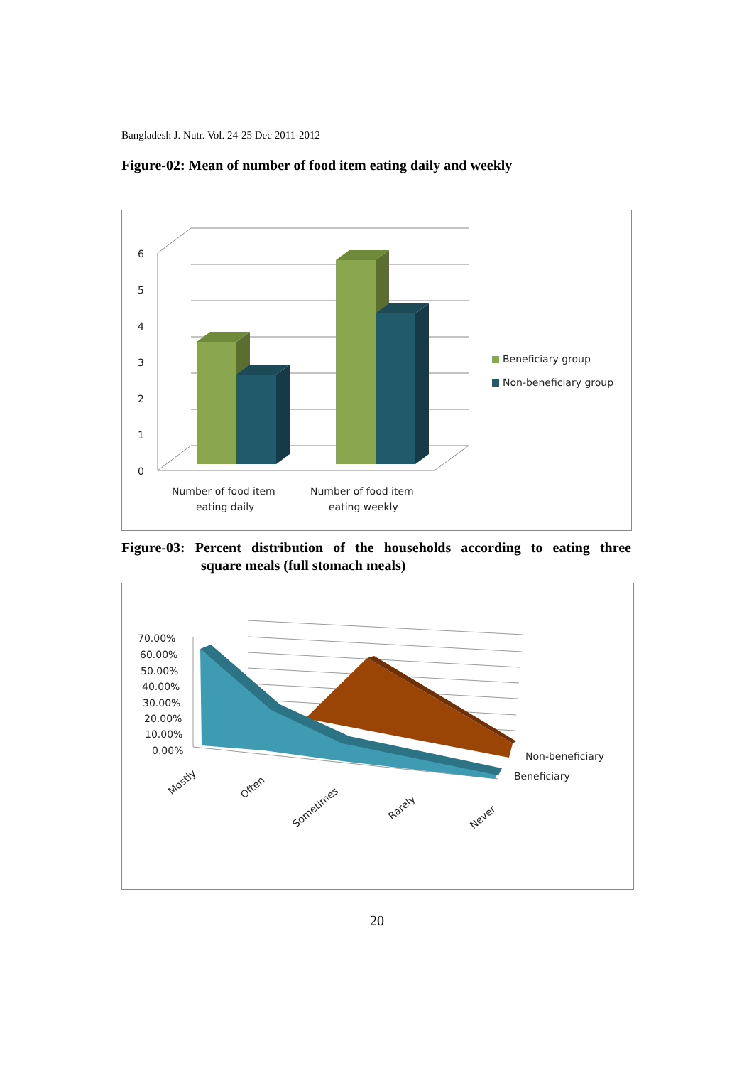Bangladesh J. Nutr. Vol. 24-25 Dec 2011-2012
Figure-02: Mean of number of food item eating daily and weekly
6
5
4
3
2
1
0
Number of food item
eating daily
Number of food item
eating weekly
Beneficiary group
Non-beneficiary group
Figure-03: Percent distribution of the households according to eating three
square meals (full stomach meals)
70.00%
60.00%
50.00%
40.00%
30.00%
20.00%
10.00%
0.00%
Mostly
Often
Sometimes
Rarely
Never
Non-beneficiary
Beneficiary
20